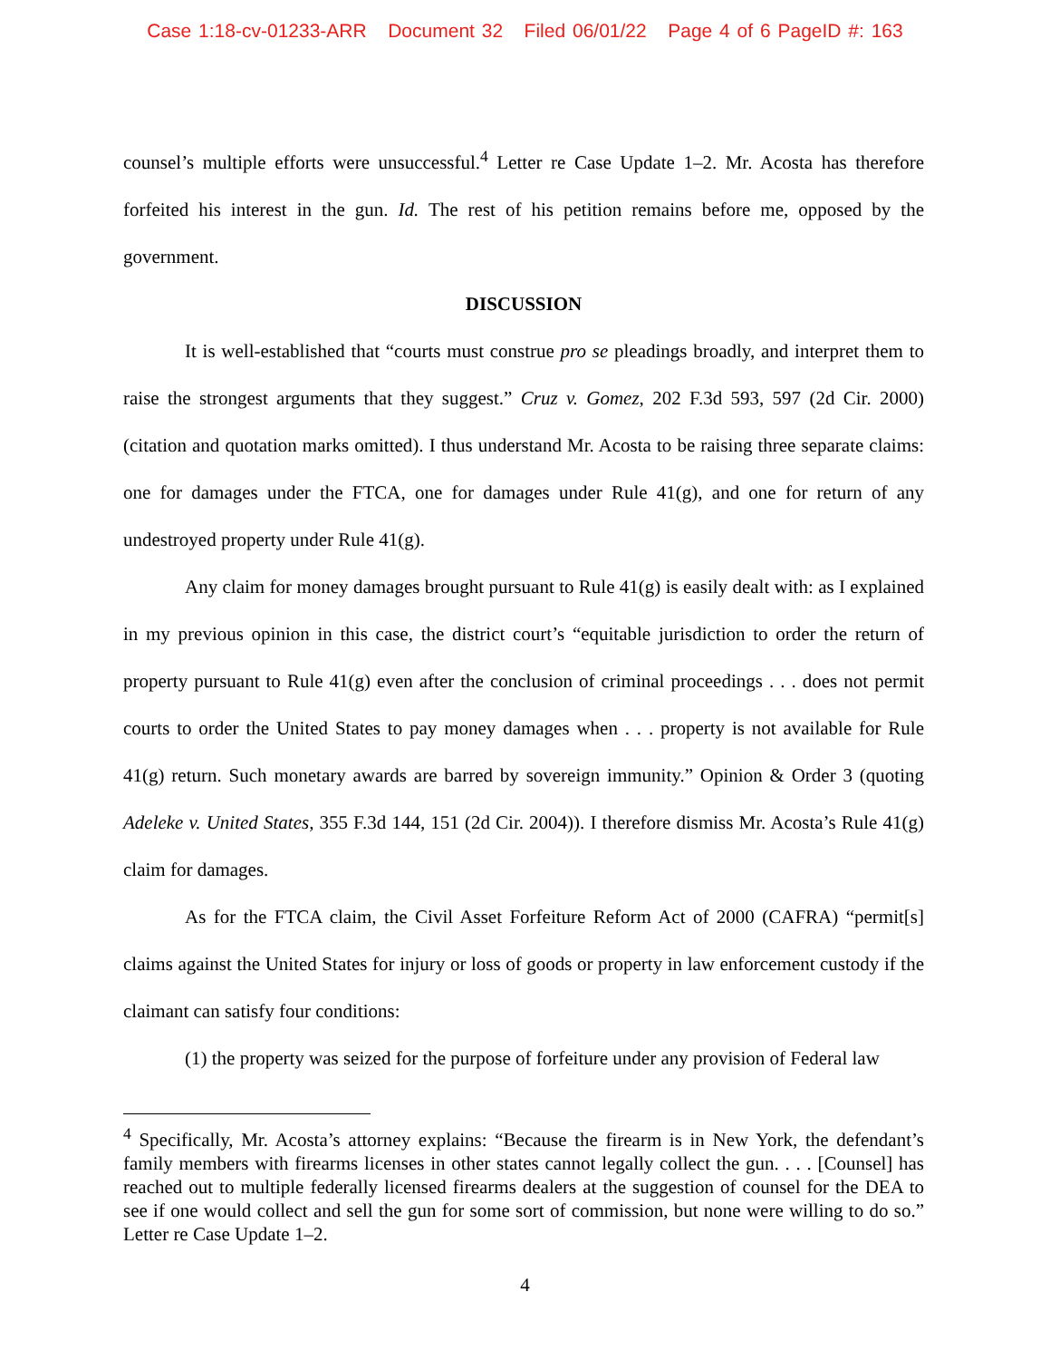Case 1:18-cv-01233-ARR Document 32 Filed 06/01/22 Page 4 of 6 PageID #: 163
counsel’s multiple efforts were unsuccessful.<sup>4</sup> Letter re Case Update 1–2. Mr. Acosta has therefore forfeited his interest in the gun. Id. The rest of his petition remains before me, opposed by the government.
DISCUSSION
It is well-established that “courts must construe pro se pleadings broadly, and interpret them to raise the strongest arguments that they suggest.” Cruz v. Gomez, 202 F.3d 593, 597 (2d Cir. 2000) (citation and quotation marks omitted). I thus understand Mr. Acosta to be raising three separate claims: one for damages under the FTCA, one for damages under Rule 41(g), and one for return of any undestroyed property under Rule 41(g).
Any claim for money damages brought pursuant to Rule 41(g) is easily dealt with: as I explained in my previous opinion in this case, the district court’s “equitable jurisdiction to order the return of property pursuant to Rule 41(g) even after the conclusion of criminal proceedings . . . does not permit courts to order the United States to pay money damages when . . . property is not available for Rule 41(g) return. Such monetary awards are barred by sovereign immunity.” Opinion & Order 3 (quoting Adeleke v. United States, 355 F.3d 144, 151 (2d Cir. 2004)). I therefore dismiss Mr. Acosta’s Rule 41(g) claim for damages.
As for the FTCA claim, the Civil Asset Forfeiture Reform Act of 2000 (CAFRA) “permit[s] claims against the United States for injury or loss of goods or property in law enforcement custody if the claimant can satisfy four conditions:
(1) the property was seized for the purpose of forfeiture under any provision of Federal law
<sup>4</sup> Specifically, Mr. Acosta’s attorney explains: “Because the firearm is in New York, the defendant’s family members with firearms licenses in other states cannot legally collect the gun. . . . [Counsel] has reached out to multiple federally licensed firearms dealers at the suggestion of counsel for the DEA to see if one would collect and sell the gun for some sort of commission, but none were willing to do so.” Letter re Case Update 1–2.
4